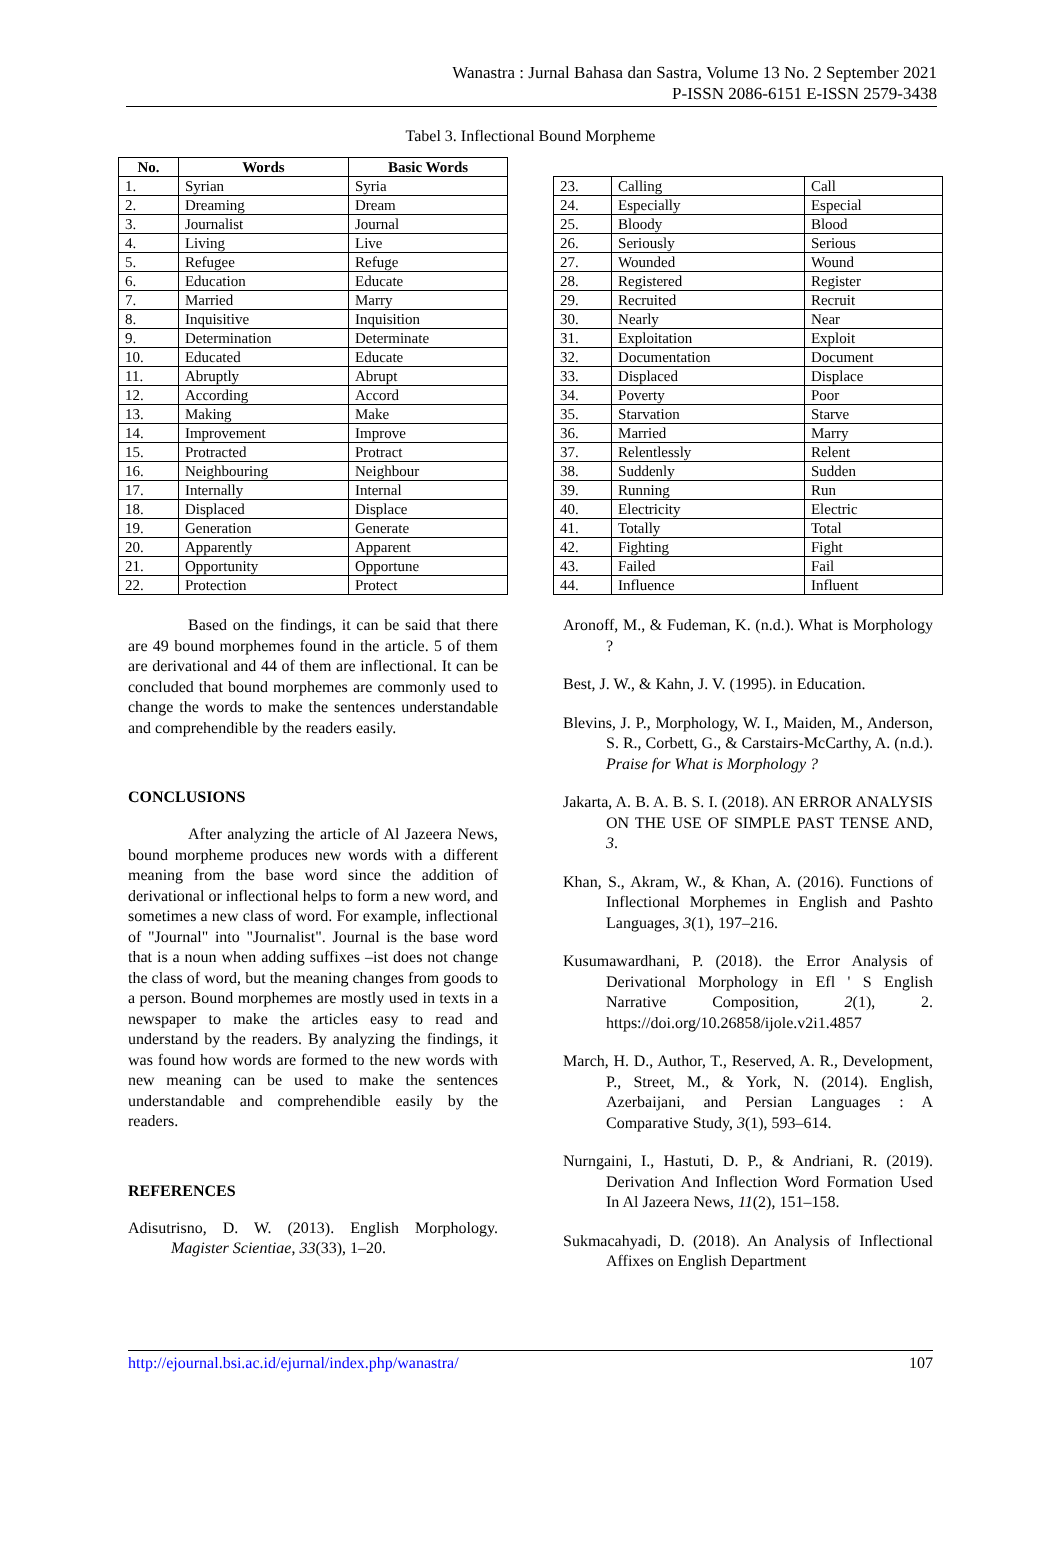Wanastra : Jurnal Bahasa dan Sastra, Volume 13 No. 2 September 2021
P-ISSN 2086-6151 E-ISSN 2579-3438
Tabel 3. Inflectional Bound Morpheme
| No. | Words | Basic Words |
| --- | --- | --- |
| 1. | Syrian | Syria |
| 2. | Dreaming | Dream |
| 3. | Journalist | Journal |
| 4. | Living | Live |
| 5. | Refugee | Refuge |
| 6. | Education | Educate |
| 7. | Married | Marry |
| 8. | Inquisitive | Inquisition |
| 9. | Determination | Determinate |
| 10. | Educated | Educate |
| 11. | Abruptly | Abrupt |
| 12. | According | Accord |
| 13. | Making | Make |
| 14. | Improvement | Improve |
| 15. | Protracted | Protract |
| 16. | Neighbouring | Neighbour |
| 17. | Internally | Internal |
| 18. | Displaced | Displace |
| 19. | Generation | Generate |
| 20. | Apparently | Apparent |
| 21. | Opportunity | Opportune |
| 22. | Protection | Protect |
| 23. | Calling | Call |
| 24. | Especially | Especial |
| 25. | Bloody | Blood |
| 26. | Seriously | Serious |
| 27. | Wounded | Wound |
| 28. | Registered | Register |
| 29. | Recruited | Recruit |
| 30. | Nearly | Near |
| 31. | Exploitation | Exploit |
| 32. | Documentation | Document |
| 33. | Displaced | Displace |
| 34. | Poverty | Poor |
| 35. | Starvation | Starve |
| 36. | Married | Marry |
| 37. | Relentlessly | Relent |
| 38. | Suddenly | Sudden |
| 39. | Running | Run |
| 40. | Electricity | Electric |
| 41. | Totally | Total |
| 42. | Fighting | Fight |
| 43. | Failed | Fail |
| 44. | Influence | Influent |
Based on the findings, it can be said that there are 49 bound morphemes found in the article. 5 of them are derivational and 44 of them are inflectional. It can be concluded that bound morphemes are commonly used to change the words to make the sentences understandable and comprehendible by the readers easily.
CONCLUSIONS
After analyzing the article of Al Jazeera News, bound morpheme produces new words with a different meaning from the base word since the addition of derivational or inflectional helps to form a new word, and sometimes a new class of word. For example, inflectional of "Journal" into "Journalist". Journal is the base word that is a noun when adding suffixes –ist does not change the class of word, but the meaning changes from goods to a person. Bound morphemes are mostly used in texts in a newspaper to make the articles easy to read and understand by the readers. By analyzing the findings, it was found how words are formed to the new words with new meaning can be used to make the sentences understandable and comprehendible easily by the readers.
REFERENCES
Adisutrisno, D. W. (2013). English Morphology. Magister Scientiae, 33(33), 1–20.
Aronoff, M., & Fudeman, K. (n.d.). What is Morphology ?
Best, J. W., & Kahn, J. V. (1995). in Education.
Blevins, J. P., Morphology, W. I., Maiden, M., Anderson, S. R., Corbett, G., & Carstairs-McCarthy, A. (n.d.). Praise for What is Morphology ?
Jakarta, A. B. A. B. S. I. (2018). AN ERROR ANALYSIS ON THE USE OF SIMPLE PAST TENSE AND, 3.
Khan, S., Akram, W., & Khan, A. (2016). Functions of Inflectional Morphemes in English and Pashto Languages, 3(1), 197–216.
Kusumawardhani, P. (2018). the Error Analysis of Derivational Morphology in Efl ' S English Narrative Composition, 2(1), 2. https://doi.org/10.26858/ijole.v2i1.4857
March, H. D., Author, T., Reserved, A. R., Development, P., Street, M., & York, N. (2014). English, Azerbaijani, and Persian Languages : A Comparative Study, 3(1), 593–614.
Nurngaini, I., Hastuti, D. P., & Andriani, R. (2019). Derivation And Inflection Word Formation Used In Al Jazeera News, 11(2), 151–158.
Sukmacahyadi, D. (2018). An Analysis of Inflectional Affixes on English Department
http://ejournal.bsi.ac.id/ejurnal/index.php/wanastra/ 107